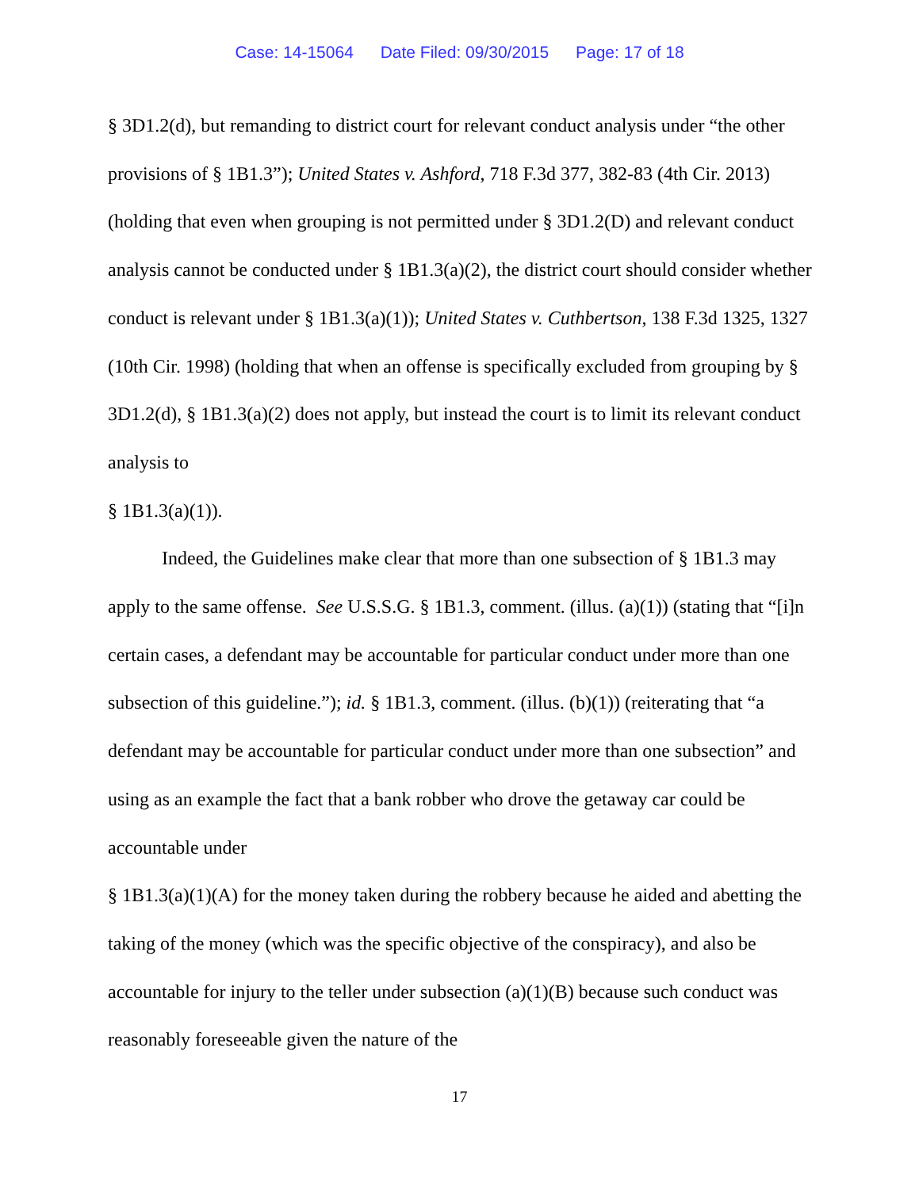Case: 14-15064 Date Filed: 09/30/2015 Page: 17 of 18
§ 3D1.2(d), but remanding to district court for relevant conduct analysis under “the other provisions of § 1B1.3”); United States v. Ashford, 718 F.3d 377, 382-83 (4th Cir. 2013) (holding that even when grouping is not permitted under § 3D1.2(D) and relevant conduct analysis cannot be conducted under § 1B1.3(a)(2), the district court should consider whether conduct is relevant under § 1B1.3(a)(1)); United States v. Cuthbertson, 138 F.3d 1325, 1327 (10th Cir. 1998) (holding that when an offense is specifically excluded from grouping by § 3D1.2(d), § 1B1.3(a)(2) does not apply, but instead the court is to limit its relevant conduct analysis to
§ 1B1.3(a)(1)).
Indeed, the Guidelines make clear that more than one subsection of § 1B1.3 may apply to the same offense. See U.S.S.G. § 1B1.3, comment. (illus. (a)(1)) (stating that “[i]n certain cases, a defendant may be accountable for particular conduct under more than one subsection of this guideline.”); id. § 1B1.3, comment. (illus. (b)(1)) (reiterating that “a defendant may be accountable for particular conduct under more than one subsection” and using as an example the fact that a bank robber who drove the getaway car could be accountable under
§ 1B1.3(a)(1)(A) for the money taken during the robbery because he aided and abetting the taking of the money (which was the specific objective of the conspiracy), and also be accountable for injury to the teller under subsection (a)(1)(B) because such conduct was reasonably foreseeable given the nature of the
17